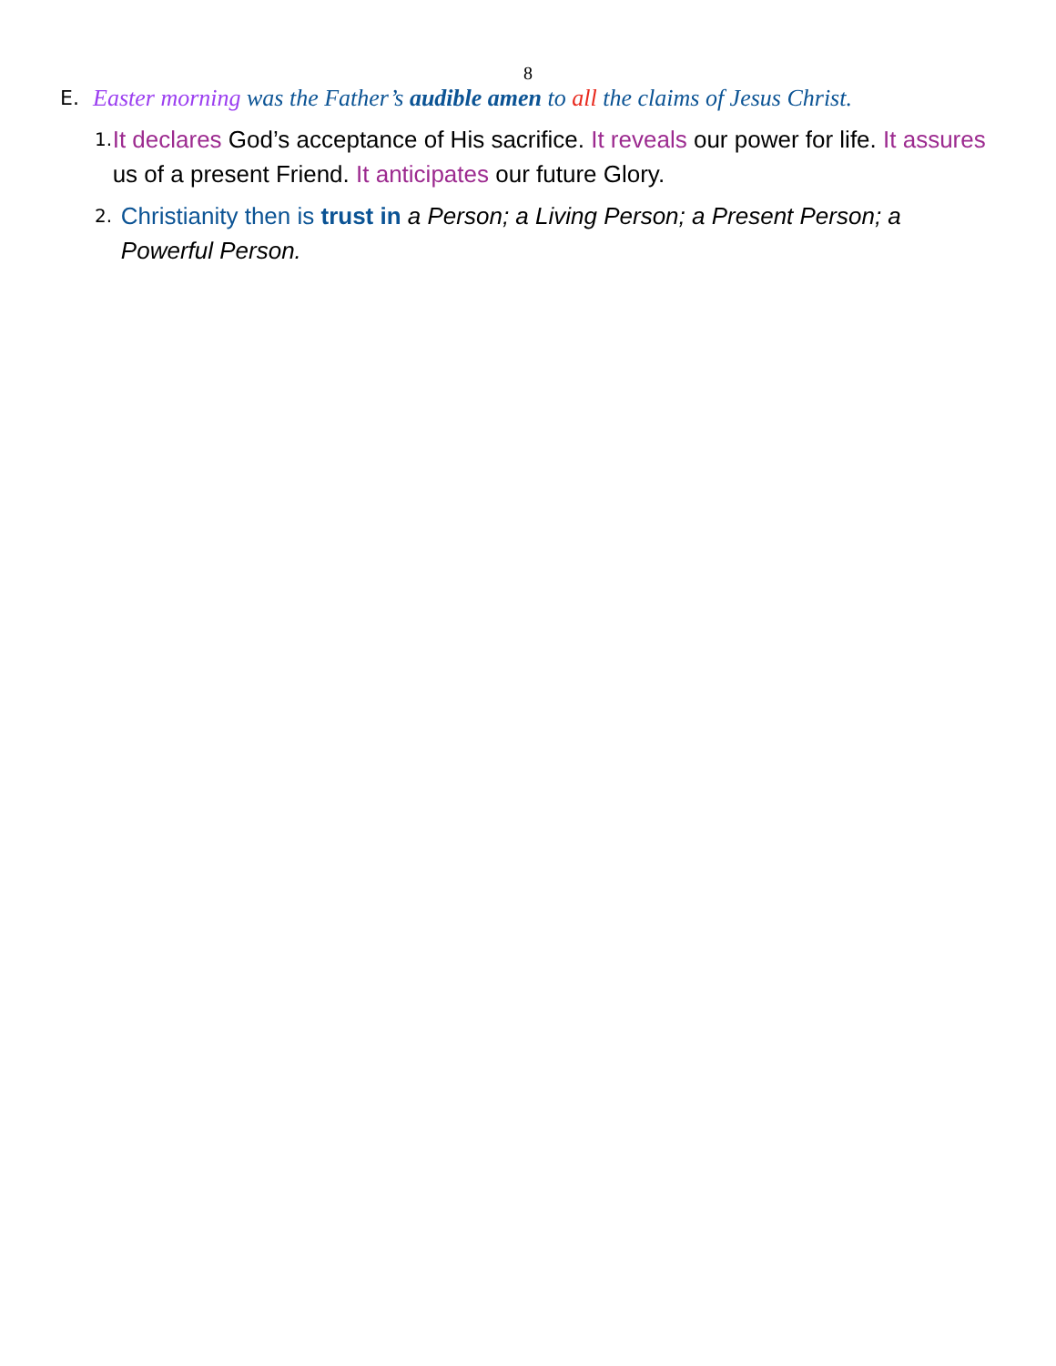8
E. Easter morning was the Father’s audible amen to all the claims of Jesus Christ.
1. It declares God’s acceptance of His sacrifice. It reveals our power for life. It assures us of a present Friend. It anticipates our future Glory.
2. Christianity then is trust in a Person; a Living Person; a Present Person; a Powerful Person.